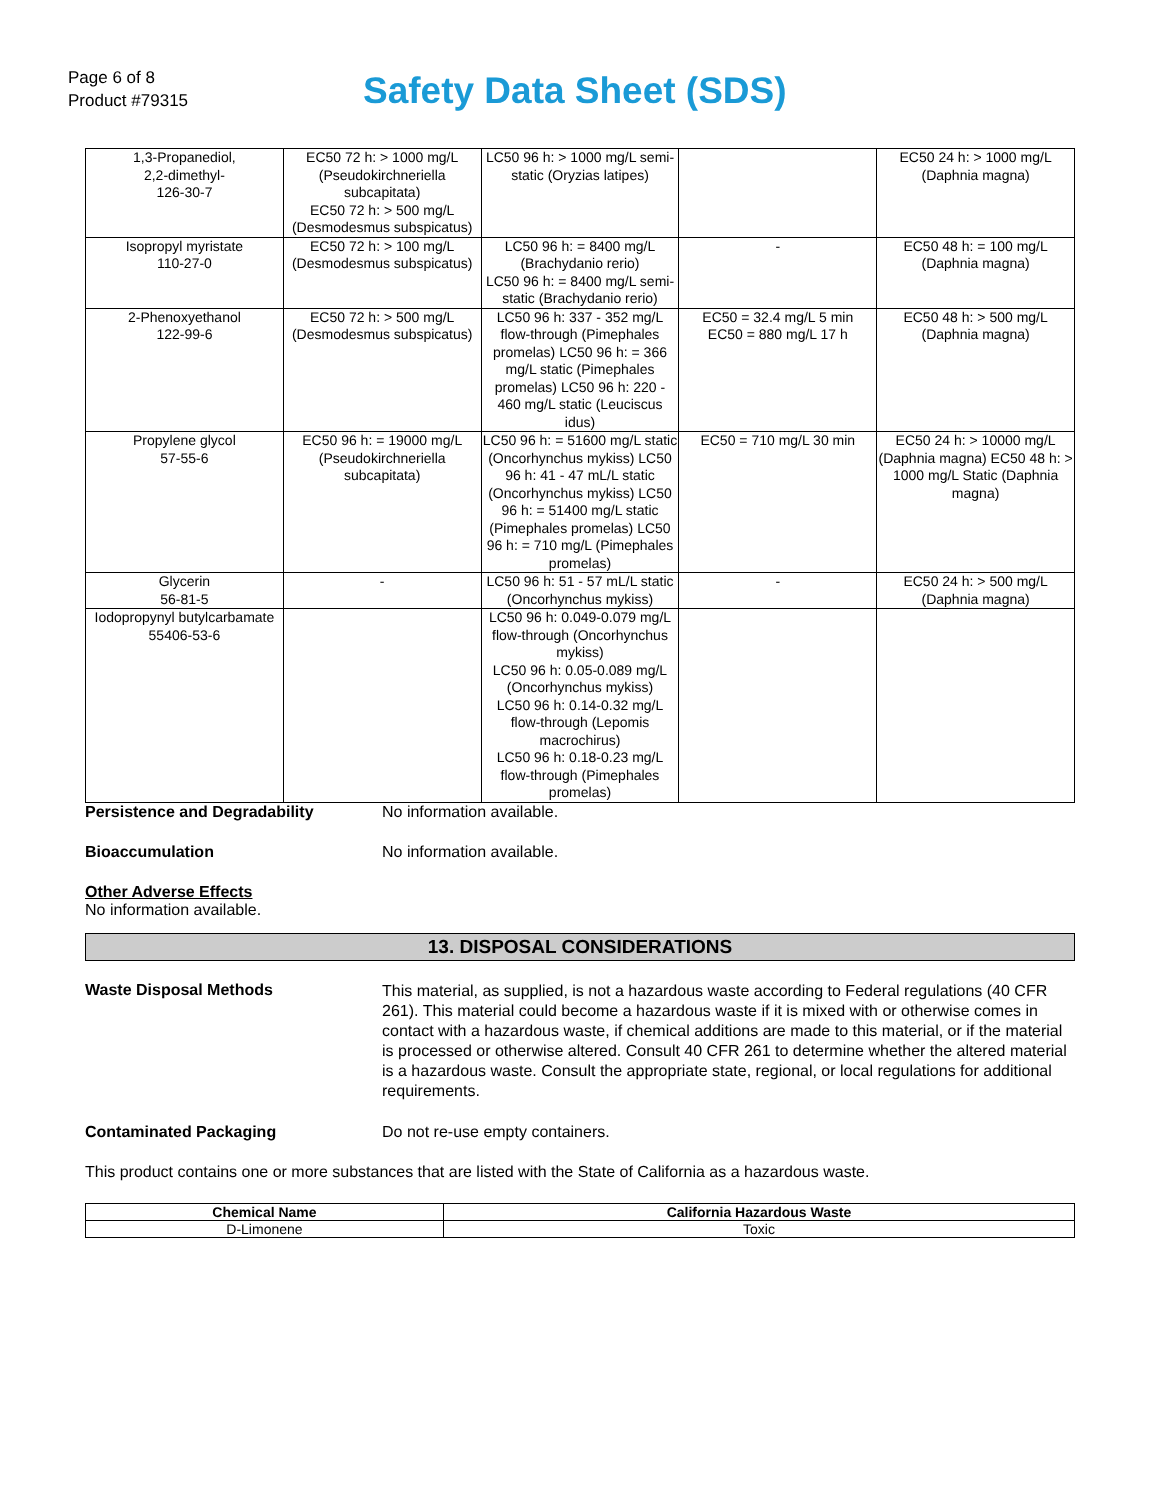Page 6 of 8
Product #79315
Safety Data Sheet (SDS)
| 1,3-Propanediol, 2,2-dimethyl- 126-30-7 | EC50 72 h: > 1000 mg/L (Pseudokirchneriella subcapitata) EC50 72 h: > 500 mg/L (Desmodesmus subspicatus) | LC50 96 h: > 1000 mg/L semi-static (Oryzias latipes) | | EC50 24 h: > 1000 mg/L (Daphnia magna) |
| Isopropyl myristate 110-27-0 | EC50 72 h: > 100 mg/L (Desmodesmus subspicatus) | LC50 96 h: = 8400 mg/L (Brachydanio rerio) LC50 96 h: = 8400 mg/L semi-static (Brachydanio rerio) | - | EC50 48 h: = 100 mg/L (Daphnia magna) |
| 2-Phenoxyethanol 122-99-6 | EC50 72 h: > 500 mg/L (Desmodesmus subspicatus) | LC50 96 h: 337 - 352 mg/L flow-through (Pimephales promelas) LC50 96 h: = 366 mg/L static (Pimephales promelas) LC50 96 h: 220 - 460 mg/L static (Leuciscus idus) | EC50 = 32.4 mg/L 5 min EC50 = 880 mg/L 17 h | EC50 48 h: > 500 mg/L (Daphnia magna) |
| Propylene glycol 57-55-6 | EC50 96 h: = 19000 mg/L (Pseudokirchneriella subcapitata) | LC50 96 h: = 51600 mg/L static (Oncorhynchus mykiss) LC50 96 h: 41 - 47 mL/L static (Oncorhynchus mykiss) LC50 96 h: = 51400 mg/L static (Pimephales promelas) LC50 96 h: = 710 mg/L (Pimephales promelas) | EC50 = 710 mg/L 30 min | EC50 24 h: > 10000 mg/L (Daphnia magna) EC50 48 h: > 1000 mg/L Static (Daphnia magna) |
| Glycerin 56-81-5 | - | LC50 96 h: 51 - 57 mL/L static (Oncorhynchus mykiss) | - | EC50 24 h: > 500 mg/L (Daphnia magna) |
| Iodopropynyl butylcarbamate 55406-53-6 | | LC50 96 h: 0.049-0.079 mg/L flow-through (Oncorhynchus mykiss) LC50 96 h: 0.05-0.089 mg/L (Oncorhynchus mykiss) LC50 96 h: 0.14-0.32 mg/L flow-through (Lepomis macrochirus) LC50 96 h: 0.18-0.23 mg/L flow-through (Pimephales promelas) | | |
Persistence and Degradability No information available.
Bioaccumulation No information available.
Other Adverse Effects
No information available.
13. DISPOSAL CONSIDERATIONS
Waste Disposal Methods
This material, as supplied, is not a hazardous waste according to Federal regulations (40 CFR 261). This material could become a hazardous waste if it is mixed with or otherwise comes in contact with a hazardous waste, if chemical additions are made to this material, or if the material is processed or otherwise altered. Consult 40 CFR 261 to determine whether the altered material is a hazardous waste. Consult the appropriate state, regional, or local regulations for additional requirements.
Contaminated Packaging Do not re-use empty containers.
This product contains one or more substances that are listed with the State of California as a hazardous waste.
| Chemical Name | California Hazardous Waste |
| --- | --- |
| D-Limonene | Toxic |